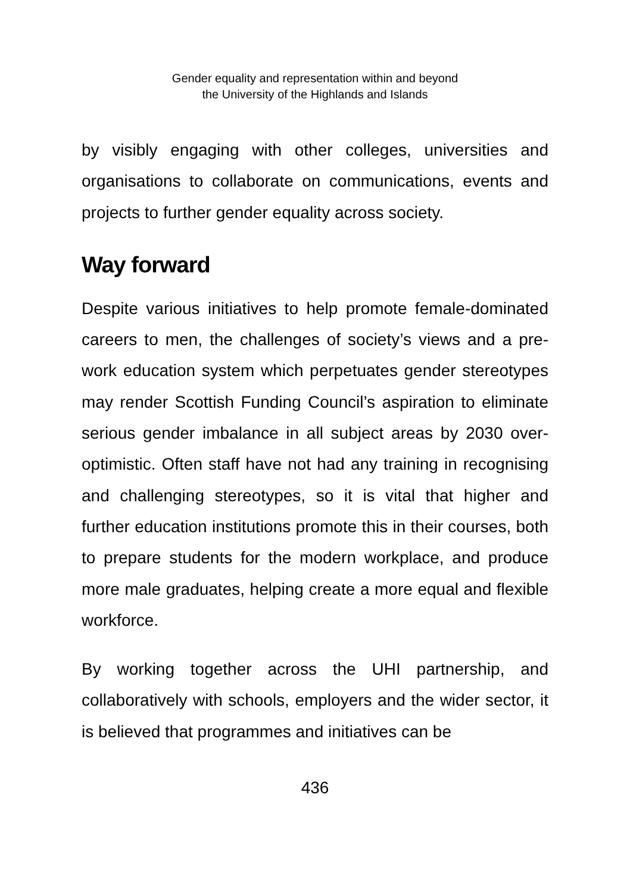Gender equality and representation within and beyond
the University of the Highlands and Islands
by visibly engaging with other colleges, universities and organisations to collaborate on communications, events and projects to further gender equality across society.
Way forward
Despite various initiatives to help promote female-dominated careers to men, the challenges of society’s views and a pre-work education system which perpetuates gender stereotypes may render Scottish Funding Council’s aspiration to eliminate serious gender imbalance in all subject areas by 2030 over-optimistic. Often staff have not had any training in recognising and challenging stereotypes, so it is vital that higher and further education institutions promote this in their courses, both to prepare students for the modern workplace, and produce more male graduates, helping create a more equal and flexible workforce.
By working together across the UHI partnership, and collaboratively with schools, employers and the wider sector, it is believed that programmes and initiatives can be
436